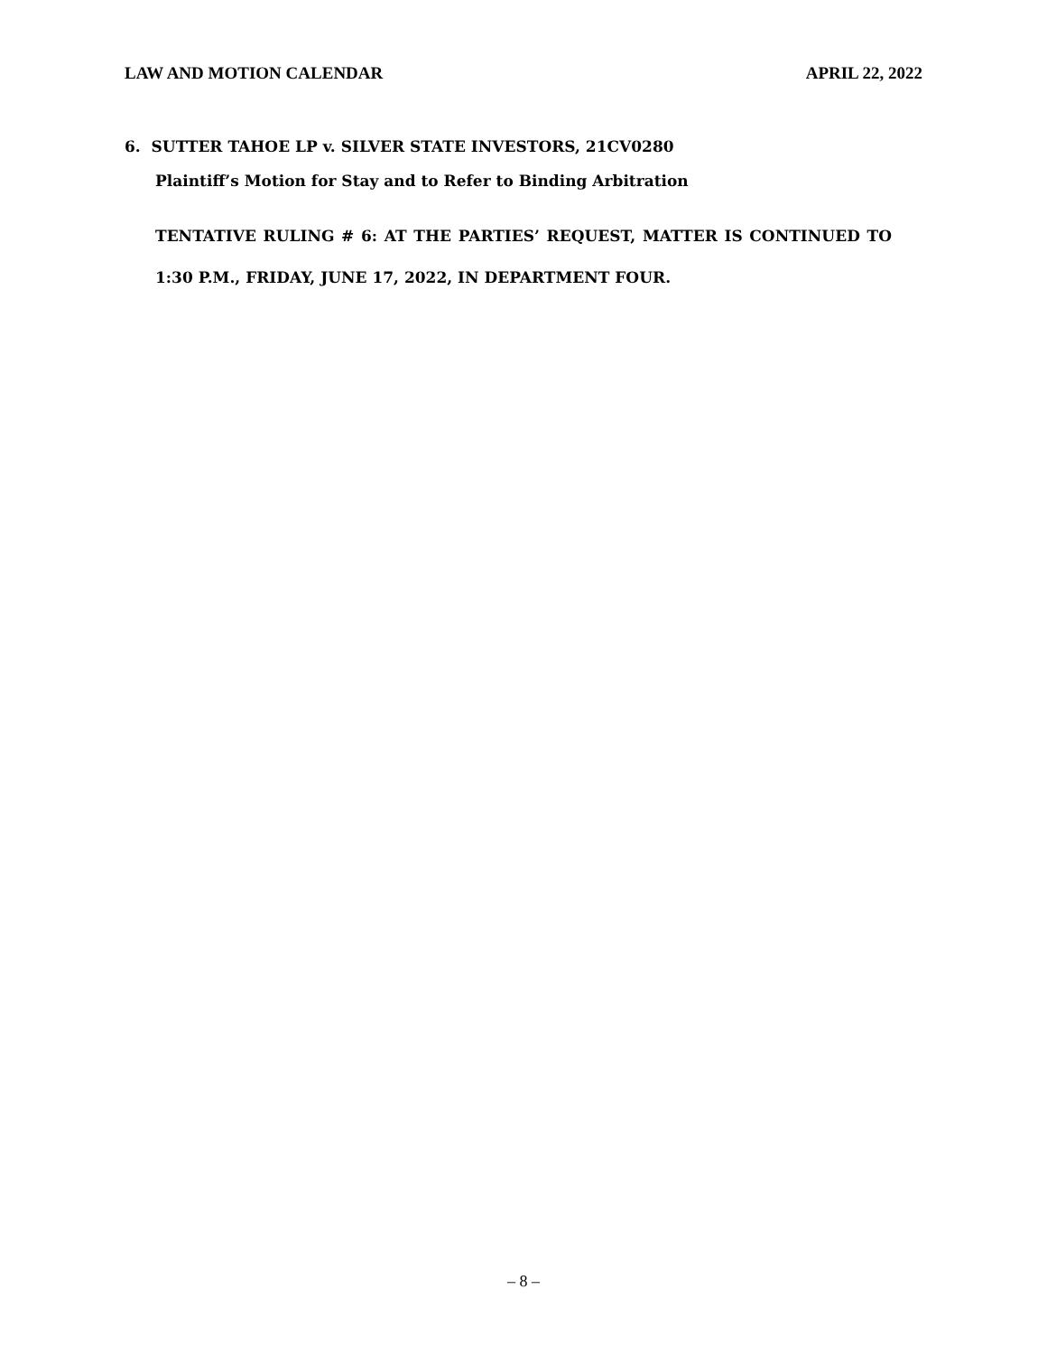LAW AND MOTION CALENDAR APRIL 22, 2022
6. SUTTER TAHOE LP v. SILVER STATE INVESTORS, 21CV0280
Plaintiff’s Motion for Stay and to Refer to Binding Arbitration
TENTATIVE RULING # 6: AT THE PARTIES’ REQUEST, MATTER IS CONTINUED TO 1:30 P.M., FRIDAY, JUNE 17, 2022, IN DEPARTMENT FOUR.
– 8 –